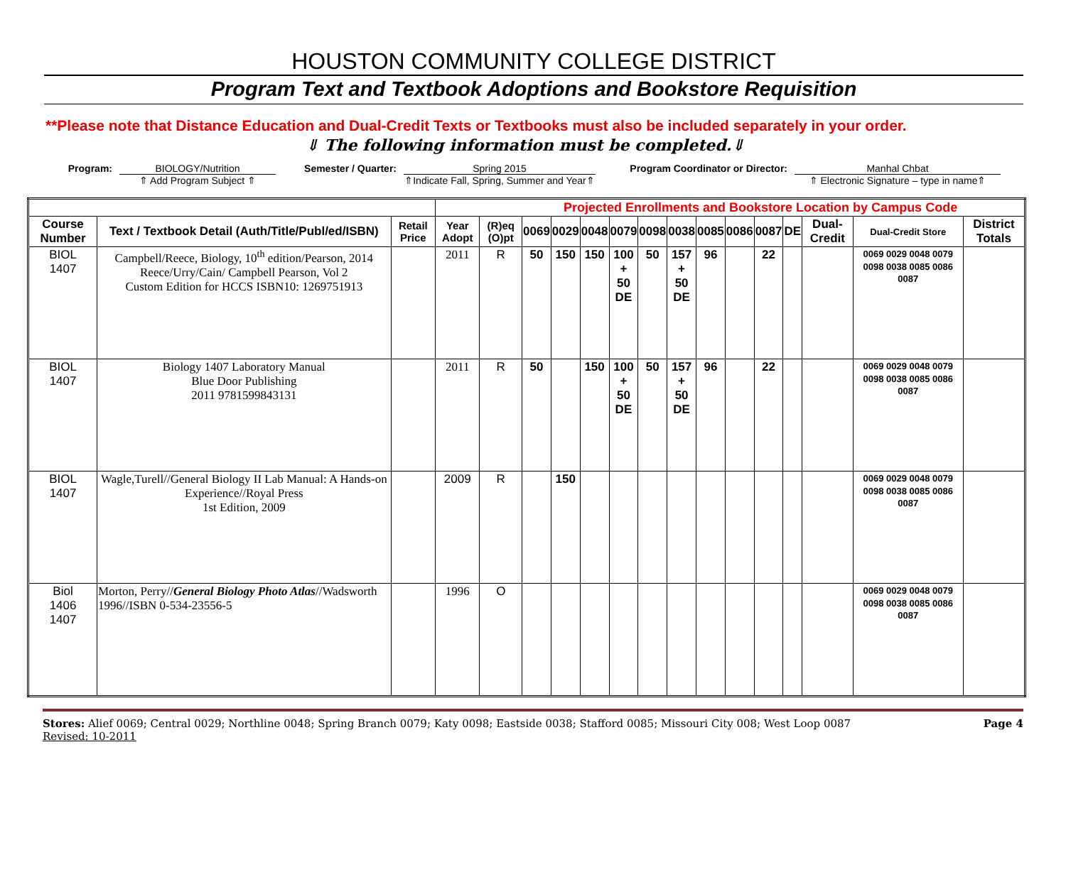HOUSTON COMMUNITY COLLEGE DISTRICT
Program Text and Textbook Adoptions and Bookstore Requisition
**Please note that Distance Education and Dual-Credit Texts or Textbooks must also be included separately in your order.
⇓ The following information must be completed.⇓
Program: BIOLOGY/Nutrition
⇑ Add Program Subject ⇑
Semester / Quarter:
Spring 2015
⇑Indicate Fall, Spring, Summer and Year⇑
Program Coordinator or Director:
Manhal Chbat
⇑ Electronic Signature – type in name⇑
| | | | Projected Enrollments and Bookstore Location by Campus Code | | | | | | | | | | | | | | |
| Course Number | Text / Textbook Detail (Auth/Title/Publ/ed/ISBN) | Retail Price | Year Adopt | (R)eq (O)pt | 0069 | 0029 | 0048 | 0079 | 0098 | 0038 | 0085 | 0086 | 0087 | DE | Dual-Credit | Dual-Credit Store | District Totals |
| BIOL 1407 | Campbell/Reece, Biology, 10<sup>th</sup> edition/Pearson, 2014 Reece/Urry/Cain/ Campbell Pearson, Vol 2 Custom Edition for HCCS ISBN10: 1269751913 | | 2011 | R | 50 | 150 | 150 | 100 + 50 DE | 50 | 157 + 50 DE | 96 | | 22 | | | 0069 0029 0048 0079 0098 0038 0085 0086 0087 | |
| BIOL 1407 | Biology 1407 Laboratory Manual Blue Door Publishing 2011 9781599843131 | | 2011 | R | 50 | | 150 | 100 + 50 DE | 50 | 157 + 50 DE | 96 | | 22 | | | 0069 0029 0048 0079 0098 0038 0085 0086 0087 | |
| BIOL 1407 | Wagle,Turell//General Biology II Lab Manual: A Hands-on Experience//Royal Press 1st Edition, 2009 | | 2009 | R | | 150 | | | | | | | | | | 0069 0029 0048 0079 0098 0038 0085 0086 0087 | |
| Biol 1406 1407 | Morton, Perry// General Biology Photo Atlas //Wadsworth 1996//ISBN 0-534-23556-5 | | 1996 | O | | | | | | | | | | | | 0069 0029 0048 0079 0098 0038 0085 0086 0087 | |
Stores: Alief 0069; Central 0029; Northline 0048; Spring Branch 0079; Katy 0098; Eastside 0038; Stafford 0085; Missouri City 008; West Loop 0087 Page 4
Revised: 10-2011